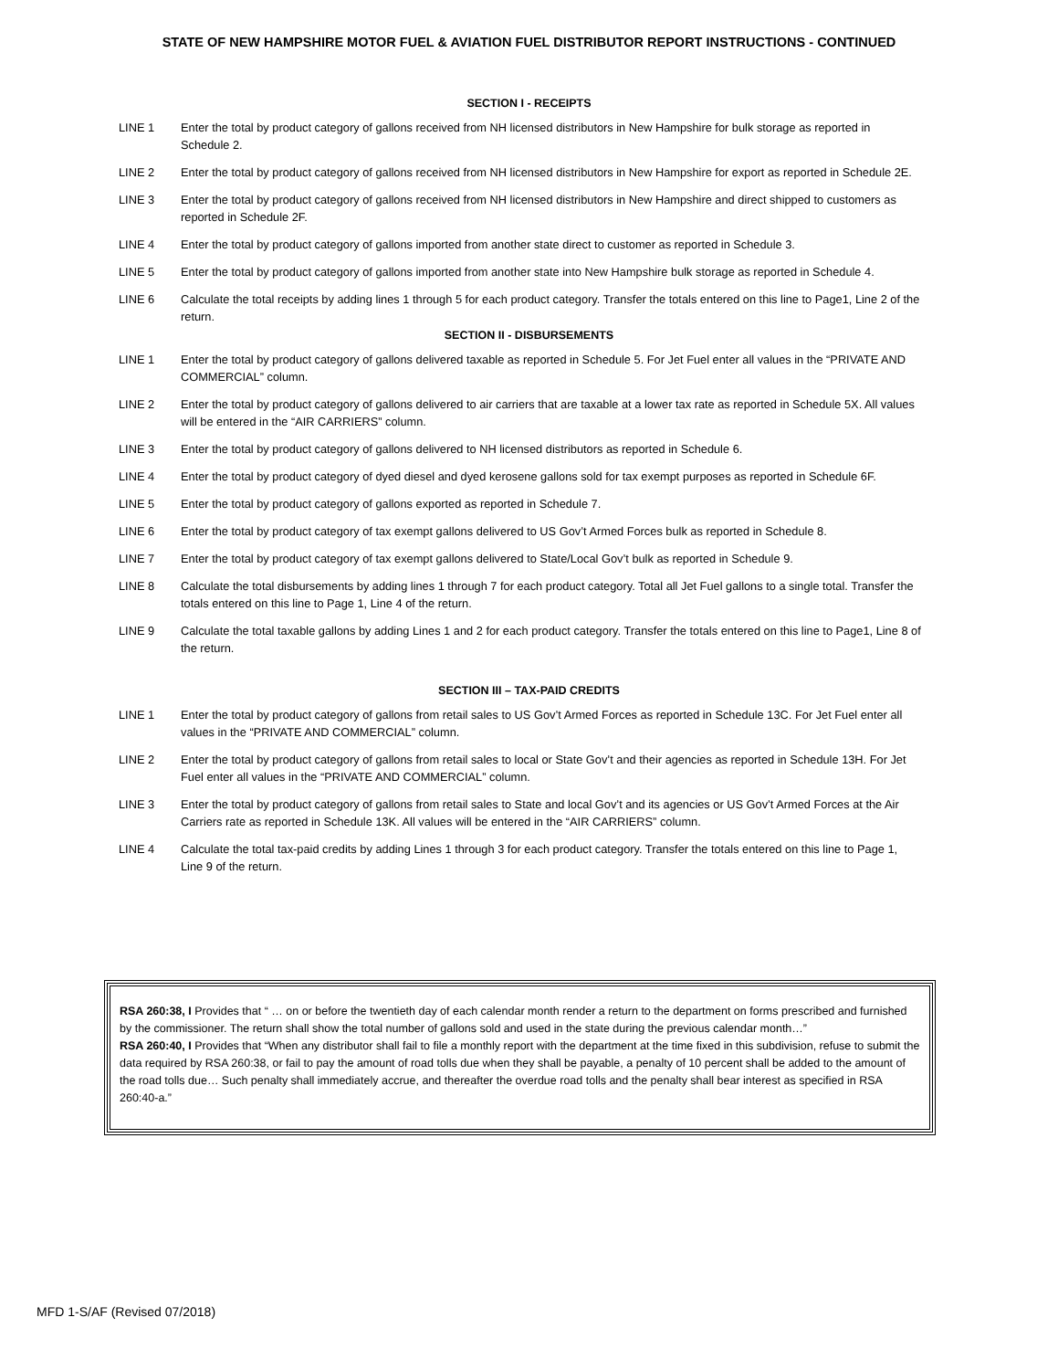STATE OF NEW HAMPSHIRE MOTOR FUEL & AVIATION FUEL DISTRIBUTOR REPORT INSTRUCTIONS - CONTINUED
SECTION I - RECEIPTS
LINE 1 Enter the total by product category of gallons received from NH licensed distributors in New Hampshire for bulk storage as reported in Schedule 2.
LINE 2 Enter the total by product category of gallons received from NH licensed distributors in New Hampshire for export as reported in Schedule 2E.
LINE 3 Enter the total by product category of gallons received from NH licensed distributors in New Hampshire and direct shipped to customers as reported in Schedule 2F.
LINE 4 Enter the total by product category of gallons imported from another state direct to customer as reported in Schedule 3.
LINE 5 Enter the total by product category of gallons imported from another state into New Hampshire bulk storage as reported in Schedule 4.
LINE 6 Calculate the total receipts by adding lines 1 through 5 for each product category. Transfer the totals entered on this line to Page1, Line 2 of the return.
SECTION II - DISBURSEMENTS
LINE 1 Enter the total by product category of gallons delivered taxable as reported in Schedule 5. For Jet Fuel enter all values in the “PRIVATE AND COMMERCIAL” column.
LINE 2 Enter the total by product category of gallons delivered to air carriers that are taxable at a lower tax rate as reported in Schedule 5X. All values will be entered in the “AIR CARRIERS” column.
LINE 3 Enter the total by product category of gallons delivered to NH licensed distributors as reported in Schedule 6.
LINE 4 Enter the total by product category of dyed diesel and dyed kerosene gallons sold for tax exempt purposes as reported in Schedule 6F.
LINE 5 Enter the total by product category of gallons exported as reported in Schedule 7.
LINE 6 Enter the total by product category of tax exempt gallons delivered to US Gov’t Armed Forces bulk as reported in Schedule 8.
LINE 7 Enter the total by product category of tax exempt gallons delivered to State/Local Gov’t bulk as reported in Schedule 9.
LINE 8 Calculate the total disbursements by adding lines 1 through 7 for each product category. Total all Jet Fuel gallons to a single total. Transfer the totals entered on this line to Page 1, Line 4 of the return.
LINE 9 Calculate the total taxable gallons by adding Lines 1 and 2 for each product category. Transfer the totals entered on this line to Page1, Line 8 of the return.
SECTION III – TAX-PAID CREDITS
LINE 1 Enter the total by product category of gallons from retail sales to US Gov’t Armed Forces as reported in Schedule 13C. For Jet Fuel enter all values in the “PRIVATE AND COMMERCIAL” column.
LINE 2 Enter the total by product category of gallons from retail sales to local or State Gov’t and their agencies as reported in Schedule 13H. For Jet Fuel enter all values in the “PRIVATE AND COMMERCIAL” column.
LINE 3 Enter the total by product category of gallons from retail sales to State and local Gov’t and its agencies or US Gov’t Armed Forces at the Air Carriers rate as reported in Schedule 13K. All values will be entered in the “AIR CARRIERS” column.
LINE 4 Calculate the total tax-paid credits by adding Lines 1 through 3 for each product category. Transfer the totals entered on this line to Page 1, Line 9 of the return.
RSA 260:38, I Provides that “ … on or before the twentieth day of each calendar month render a return to the department on forms prescribed and furnished by the commissioner. The return shall show the total number of gallons sold and used in the state during the previous calendar month…”
RSA 260:40, I Provides that “When any distributor shall fail to file a monthly report with the department at the time fixed in this subdivision, refuse to submit the data required by RSA 260:38, or fail to pay the amount of road tolls due when they shall be payable, a penalty of 10 percent shall be added to the amount of the road tolls due… Such penalty shall immediately accrue, and thereafter the overdue road tolls and the penalty shall bear interest as specified in RSA 260:40-a.”
MFD 1-S/AF (Revised 07/2018)